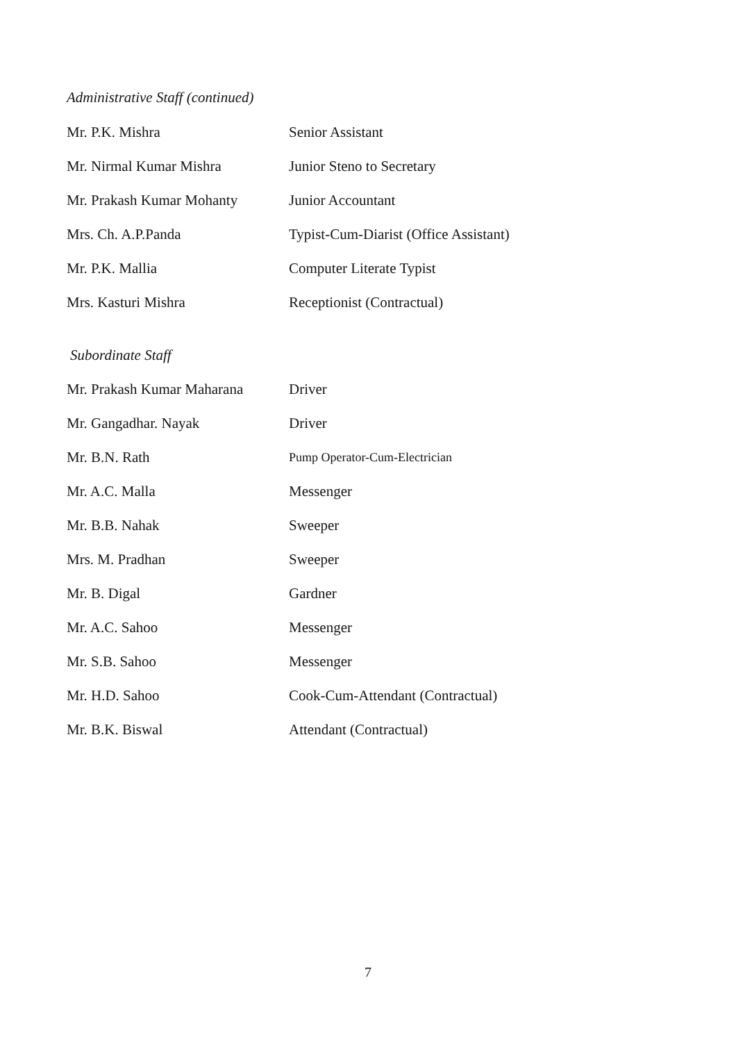Administrative Staff (continued)
| Mr. P.K. Mishra | Senior Assistant |
| Mr. Nirmal Kumar Mishra | Junior Steno to Secretary |
| Mr. Prakash Kumar Mohanty | Junior Accountant |
| Mrs. Ch. A.P.Panda | Typist-Cum-Diarist (Office Assistant) |
| Mr. P.K. Mallia | Computer Literate Typist |
| Mrs. Kasturi Mishra | Receptionist (Contractual) |
Subordinate Staff
| Mr. Prakash Kumar Maharana | Driver |
| Mr. Gangadhar. Nayak | Driver |
| Mr. B.N. Rath | Pump Operator-Cum-Electrician |
| Mr. A.C. Malla | Messenger |
| Mr. B.B. Nahak | Sweeper |
| Mrs. M. Pradhan | Sweeper |
| Mr. B. Digal | Gardner |
| Mr. A.C. Sahoo | Messenger |
| Mr. S.B. Sahoo | Messenger |
| Mr. H.D. Sahoo | Cook-Cum-Attendant (Contractual) |
| Mr. B.K. Biswal | Attendant (Contractual) |
7